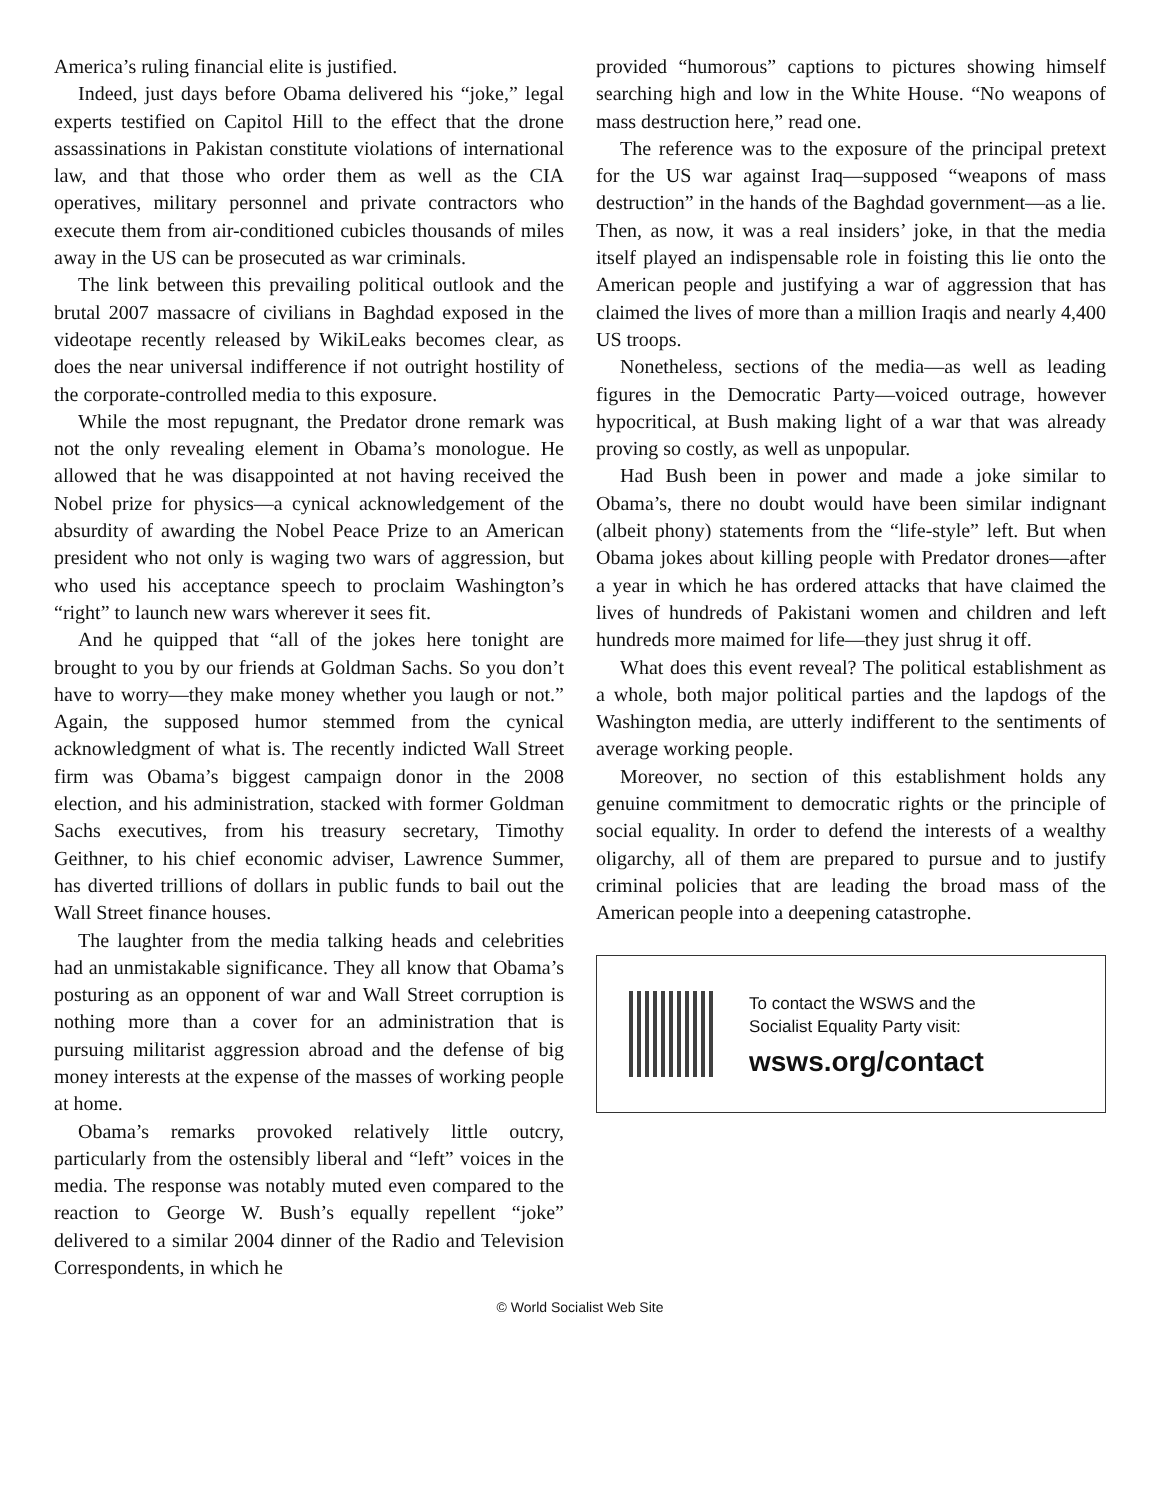America’s ruling financial elite is justified.
Indeed, just days before Obama delivered his “joke,” legal experts testified on Capitol Hill to the effect that the drone assassinations in Pakistan constitute violations of international law, and that those who order them as well as the CIA operatives, military personnel and private contractors who execute them from air-conditioned cubicles thousands of miles away in the US can be prosecuted as war criminals.
The link between this prevailing political outlook and the brutal 2007 massacre of civilians in Baghdad exposed in the videotape recently released by WikiLeaks becomes clear, as does the near universal indifference if not outright hostility of the corporate-controlled media to this exposure.
While the most repugnant, the Predator drone remark was not the only revealing element in Obama’s monologue. He allowed that he was disappointed at not having received the Nobel prize for physics—a cynical acknowledgement of the absurdity of awarding the Nobel Peace Prize to an American president who not only is waging two wars of aggression, but who used his acceptance speech to proclaim Washington’s “right” to launch new wars wherever it sees fit.
And he quipped that “all of the jokes here tonight are brought to you by our friends at Goldman Sachs. So you don’t have to worry—they make money whether you laugh or not.” Again, the supposed humor stemmed from the cynical acknowledgment of what is. The recently indicted Wall Street firm was Obama’s biggest campaign donor in the 2008 election, and his administration, stacked with former Goldman Sachs executives, from his treasury secretary, Timothy Geithner, to his chief economic adviser, Lawrence Summer, has diverted trillions of dollars in public funds to bail out the Wall Street finance houses.
The laughter from the media talking heads and celebrities had an unmistakable significance. They all know that Obama’s posturing as an opponent of war and Wall Street corruption is nothing more than a cover for an administration that is pursuing militarist aggression abroad and the defense of big money interests at the expense of the masses of working people at home.
Obama’s remarks provoked relatively little outcry, particularly from the ostensibly liberal and “left” voices in the media. The response was notably muted even compared to the reaction to George W. Bush’s equally repellent “joke” delivered to a similar 2004 dinner of the Radio and Television Correspondents, in which he
provided “humorous” captions to pictures showing himself searching high and low in the White House. “No weapons of mass destruction here,” read one.
The reference was to the exposure of the principal pretext for the US war against Iraq—supposed “weapons of mass destruction” in the hands of the Baghdad government—as a lie. Then, as now, it was a real insiders’ joke, in that the media itself played an indispensable role in foisting this lie onto the American people and justifying a war of aggression that has claimed the lives of more than a million Iraqis and nearly 4,400 US troops.
Nonetheless, sections of the media—as well as leading figures in the Democratic Party—voiced outrage, however hypocritical, at Bush making light of a war that was already proving so costly, as well as unpopular.
Had Bush been in power and made a joke similar to Obama’s, there no doubt would have been similar indignant (albeit phony) statements from the “life-style” left. But when Obama jokes about killing people with Predator drones—after a year in which he has ordered attacks that have claimed the lives of hundreds of Pakistani women and children and left hundreds more maimed for life—they just shrug it off.
What does this event reveal? The political establishment as a whole, both major political parties and the lapdogs of the Washington media, are utterly indifferent to the sentiments of average working people.
Moreover, no section of this establishment holds any genuine commitment to democratic rights or the principle of social equality. In order to defend the interests of a wealthy oligarchy, all of them are prepared to pursue and to justify criminal policies that are leading the broad mass of the American people into a deepening catastrophe.
To contact the WSWS and the
Socialist Equality Party visit:
wsws.org/contact
© World Socialist Web Site